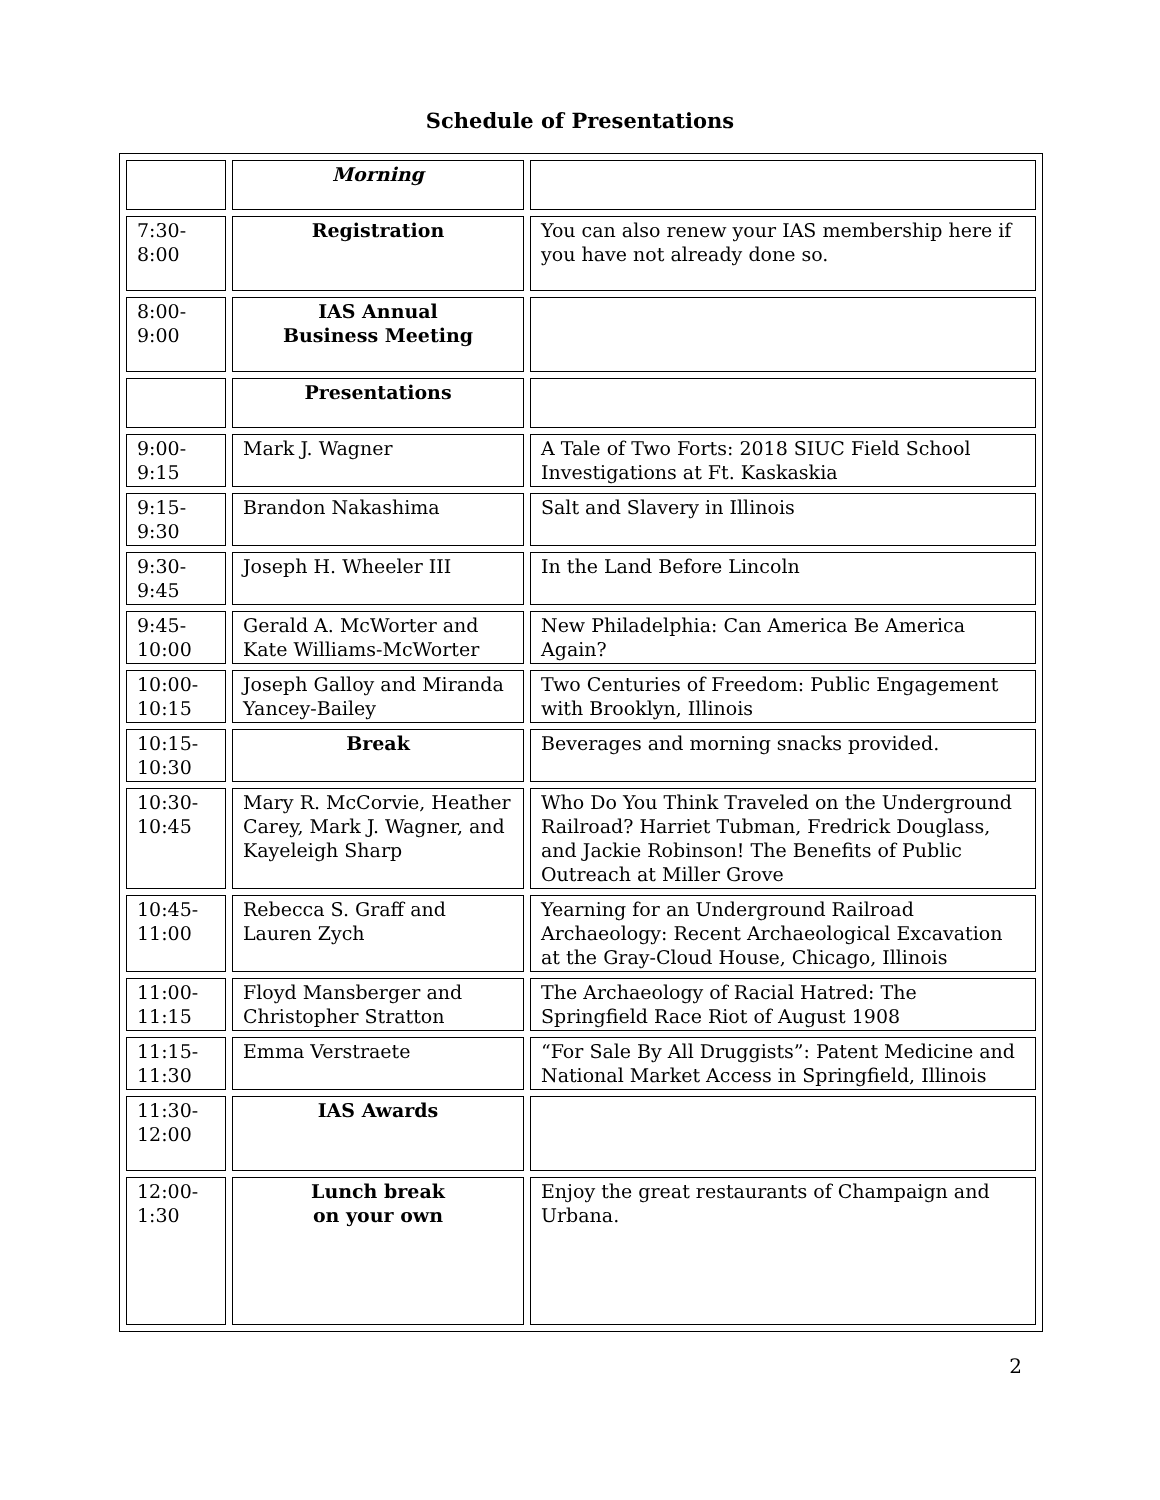Schedule of Presentations
| | Morning | |
| 7:30- 8:00 | Registration | You can also renew your IAS membership here if you have not already done so. |
| 8:00- 9:00 | IAS Annual Business Meeting | |
| | Presentations | |
| 9:00- 9:15 | Mark J. Wagner | A Tale of Two Forts: 2018 SIUC Field School Investigations at Ft. Kaskaskia |
| 9:15- 9:30 | Brandon Nakashima | Salt and Slavery in Illinois |
| 9:30- 9:45 | Joseph H. Wheeler III | In the Land Before Lincoln |
| 9:45- 10:00 | Gerald A. McWorter and Kate Williams-McWorter | New Philadelphia: Can America Be America Again? |
| 10:00- 10:15 | Joseph Galloy and Miranda Yancey-Bailey | Two Centuries of Freedom: Public Engagement with Brooklyn, Illinois |
| 10:15- 10:30 | Break | Beverages and morning snacks provided. |
| 10:30- 10:45 | Mary R. McCorvie, Heather Carey, Mark J. Wagner, and Kayeleigh Sharp | Who Do You Think Traveled on the Underground Railroad? Harriet Tubman, Fredrick Douglass, and Jackie Robinson! The Benefits of Public Outreach at Miller Grove |
| 10:45- 11:00 | Rebecca S. Graff and Lauren Zych | Yearning for an Underground Railroad Archaeology: Recent Archaeological Excavation at the Gray-Cloud House, Chicago, Illinois |
| 11:00- 11:15 | Floyd Mansberger and Christopher Stratton | The Archaeology of Racial Hatred: The Springfield Race Riot of August 1908 |
| 11:15- 11:30 | Emma Verstraete | “For Sale By All Druggists”: Patent Medicine and National Market Access in Springfield, Illinois |
| 11:30- 12:00 | IAS Awards | |
| 12:00- 1:30 | Lunch break on your own | Enjoy the great restaurants of Champaign and Urbana. |
2